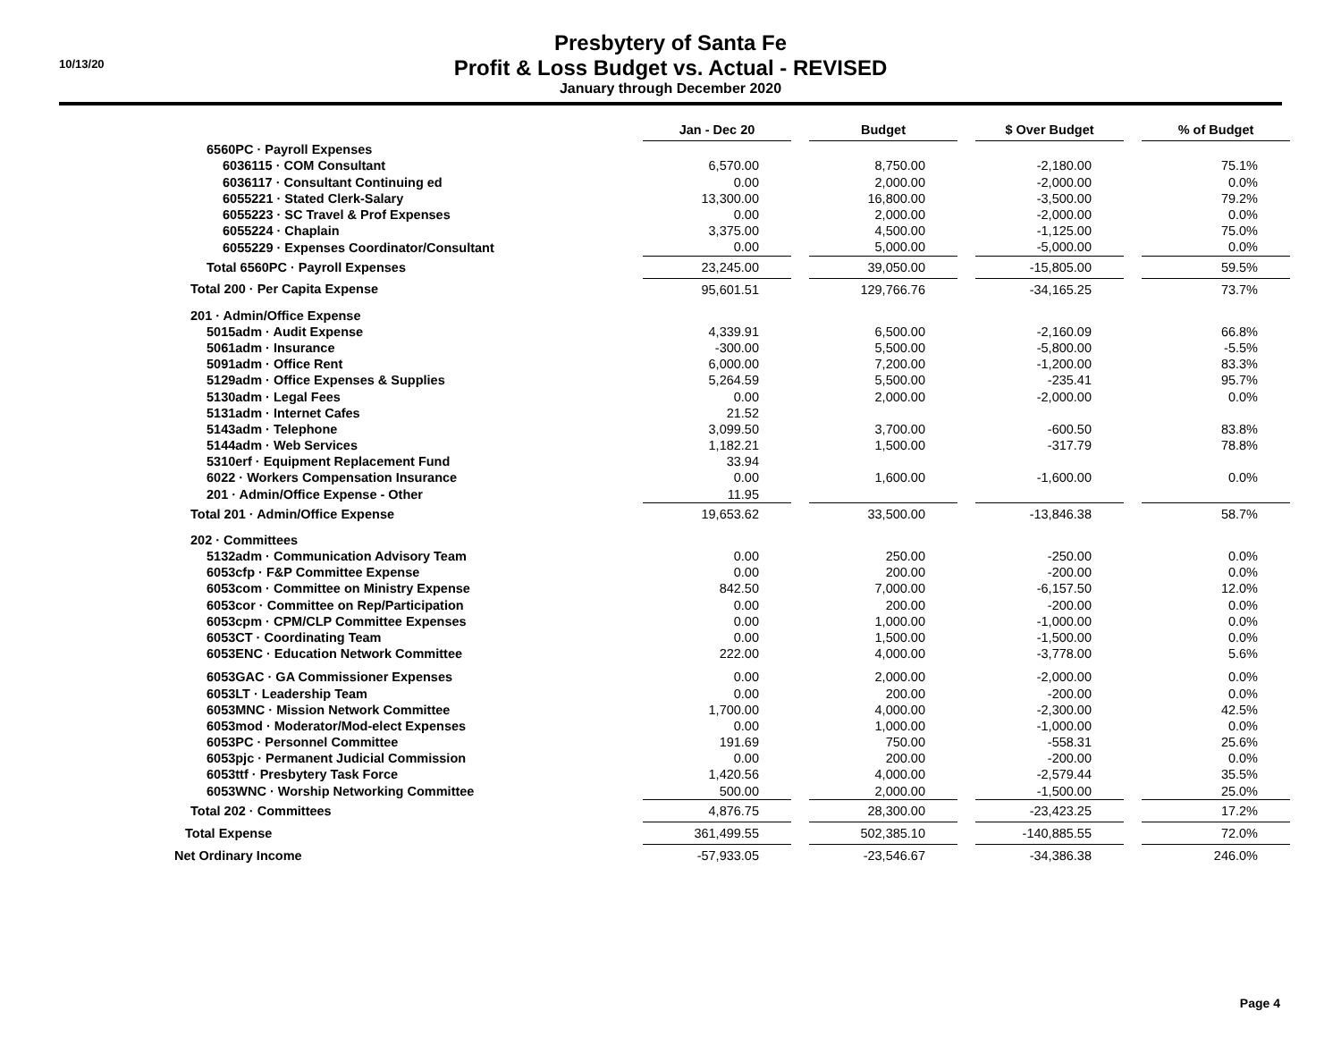10/13/20
Presbytery of Santa Fe
Profit & Loss Budget vs. Actual - REVISED
January through December 2020
| | Jan - Dec 20 | | Budget | | $ Over Budget | | % of Budget |
| 6560PC · Payroll Expenses | | | | | | | |
| 6036115 · COM Consultant | 6,570.00 | | 8,750.00 | | -2,180.00 | | 75.1% |
| 6036117 · Consultant Continuing ed | 0.00 | | 2,000.00 | | -2,000.00 | | 0.0% |
| 6055221 · Stated Clerk-Salary | 13,300.00 | | 16,800.00 | | -3,500.00 | | 79.2% |
| 6055223 · SC Travel & Prof Expenses | 0.00 | | 2,000.00 | | -2,000.00 | | 0.0% |
| 6055224 · Chaplain | 3,375.00 | | 4,500.00 | | -1,125.00 | | 75.0% |
| 6055229 · Expenses Coordinator/Consultant | 0.00 | | 5,000.00 | | -5,000.00 | | 0.0% |
| Total 6560PC · Payroll Expenses | 23,245.00 | | 39,050.00 | | -15,805.00 | | 59.5% |
| Total 200 · Per Capita Expense | 95,601.51 | | 129,766.76 | | -34,165.25 | | 73.7% |
| 201 · Admin/Office Expense | | | | | | | |
| 5015adm · Audit Expense | 4,339.91 | | 6,500.00 | | -2,160.09 | | 66.8% |
| 5061adm · Insurance | -300.00 | | 5,500.00 | | -5,800.00 | | -5.5% |
| 5091adm · Office Rent | 6,000.00 | | 7,200.00 | | -1,200.00 | | 83.3% |
| 5129adm · Office Expenses & Supplies | 5,264.59 | | 5,500.00 | | -235.41 | | 95.7% |
| 5130adm · Legal Fees | 0.00 | | 2,000.00 | | -2,000.00 | | 0.0% |
| 5131adm · Internet Cafes | 21.52 | | | | | | |
| 5143adm · Telephone | 3,099.50 | | 3,700.00 | | -600.50 | | 83.8% |
| 5144adm · Web Services | 1,182.21 | | 1,500.00 | | -317.79 | | 78.8% |
| 5310erf · Equipment Replacement Fund | 33.94 | | | | | | |
| 6022 · Workers Compensation Insurance | 0.00 | | 1,600.00 | | -1,600.00 | | 0.0% |
| 201 · Admin/Office Expense - Other | 11.95 | | | | | | |
| Total 201 · Admin/Office Expense | 19,653.62 | | 33,500.00 | | -13,846.38 | | 58.7% |
| 202 · Committees | | | | | | | |
| 5132adm · Communication Advisory Team | 0.00 | | 250.00 | | -250.00 | | 0.0% |
| 6053cfp · F&P Committee Expense | 0.00 | | 200.00 | | -200.00 | | 0.0% |
| 6053com · Committee on Ministry Expense | 842.50 | | 7,000.00 | | -6,157.50 | | 12.0% |
| 6053cor · Committee on Rep/Participation | 0.00 | | 200.00 | | -200.00 | | 0.0% |
| 6053cpm · CPM/CLP Committee Expenses | 0.00 | | 1,000.00 | | -1,000.00 | | 0.0% |
| 6053CT · Coordinating Team | 0.00 | | 1,500.00 | | -1,500.00 | | 0.0% |
| 6053ENC · Education Network Committee | 222.00 | | 4,000.00 | | -3,778.00 | | 5.6% |
| 6053GAC · GA Commissioner Expenses | 0.00 | | 2,000.00 | | -2,000.00 | | 0.0% |
| 6053LT · Leadership Team | 0.00 | | 200.00 | | -200.00 | | 0.0% |
| 6053MNC · Mission Network Committee | 1,700.00 | | 4,000.00 | | -2,300.00 | | 42.5% |
| 6053mod · Moderator/Mod-elect Expenses | 0.00 | | 1,000.00 | | -1,000.00 | | 0.0% |
| 6053PC · Personnel Committee | 191.69 | | 750.00 | | -558.31 | | 25.6% |
| 6053pjc · Permanent Judicial Commission | 0.00 | | 200.00 | | -200.00 | | 0.0% |
| 6053ttf · Presbytery Task Force | 1,420.56 | | 4,000.00 | | -2,579.44 | | 35.5% |
| 6053WNC · Worship Networking Committee | 500.00 | | 2,000.00 | | -1,500.00 | | 25.0% |
| Total 202 · Committees | 4,876.75 | | 28,300.00 | | -23,423.25 | | 17.2% |
| Total Expense | 361,499.55 | | 502,385.10 | | -140,885.55 | | 72.0% |
| Net Ordinary Income | -57,933.05 | | -23,546.67 | | -34,386.38 | | 246.0% |
Page 4